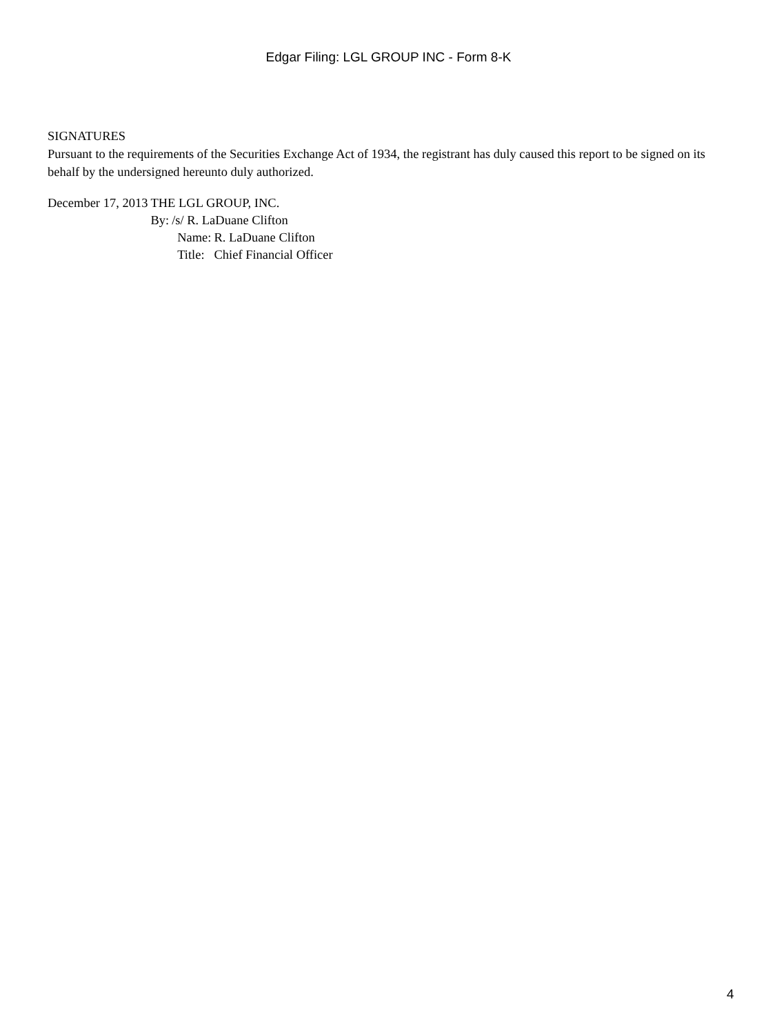Edgar Filing: LGL GROUP INC - Form 8-K
SIGNATURES
Pursuant to the requirements of the Securities Exchange Act of 1934, the registrant has duly caused this report to be signed on its behalf by the undersigned hereunto duly authorized.
| December 17, 2013 | THE LGL GROUP, INC. | | |
| | By: | /s/ R. LaDuane Clifton | |
| | | Name: | R. LaDuane Clifton |
| | | Title: | Chief Financial Officer |
4